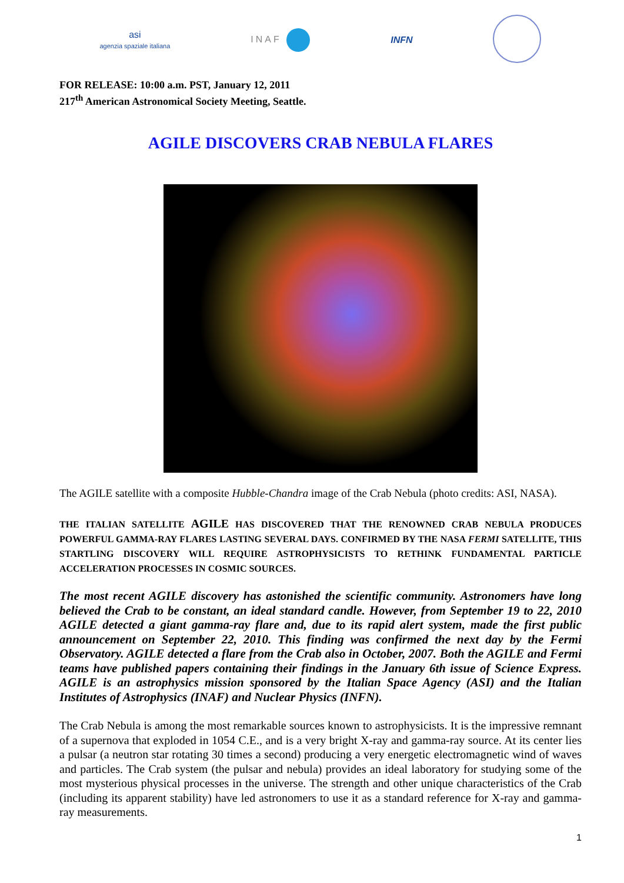asi
agenzia spaziale italiana
INAF INFN
FOR RELEASE: 10:00 a.m. PST, January 12, 2011
217<sup>th</sup> American Astronomical Society Meeting, Seattle.
AGILE DISCOVERS CRAB NEBULA FLARES
The AGILE satellite with a composite Hubble-Chandra image of the Crab Nebula (photo credits: ASI, NASA).
THE ITALIAN SATELLITE AGILE HAS DISCOVERED THAT THE RENOWNED CRAB NEBULA PRODUCES POWERFUL GAMMA-RAY FLARES LASTING SEVERAL DAYS. CONFIRMED BY THE NASA FERMI SATELLITE, THIS STARTLING DISCOVERY WILL REQUIRE ASTROPHYSICISTS TO RETHINK FUNDAMENTAL PARTICLE ACCELERATION PROCESSES IN COSMIC SOURCES.
The most recent AGILE discovery has astonished the scientific community. Astronomers have long believed the Crab to be constant, an ideal standard candle. However, from September 19 to 22, 2010 AGILE detected a giant gamma-ray flare and, due to its rapid alert system, made the first public announcement on September 22, 2010. This finding was confirmed the next day by the Fermi Observatory. AGILE detected a flare from the Crab also in October, 2007. Both the AGILE and Fermi teams have published papers containing their findings in the January 6th issue of Science Express. AGILE is an astrophysics mission sponsored by the Italian Space Agency (ASI) and the Italian Institutes of Astrophysics (INAF) and Nuclear Physics (INFN).
The Crab Nebula is among the most remarkable sources known to astrophysicists. It is the impressive remnant of a supernova that exploded in 1054 C.E., and is a very bright X-ray and gamma-ray source. At its center lies a pulsar (a neutron star rotating 30 times a second) producing a very energetic electromagnetic wind of waves and particles. The Crab system (the pulsar and nebula) provides an ideal laboratory for studying some of the most mysterious physical processes in the universe. The strength and other unique characteristics of the Crab (including its apparent stability) have led astronomers to use it as a standard reference for X-ray and gamma-ray measurements.
1